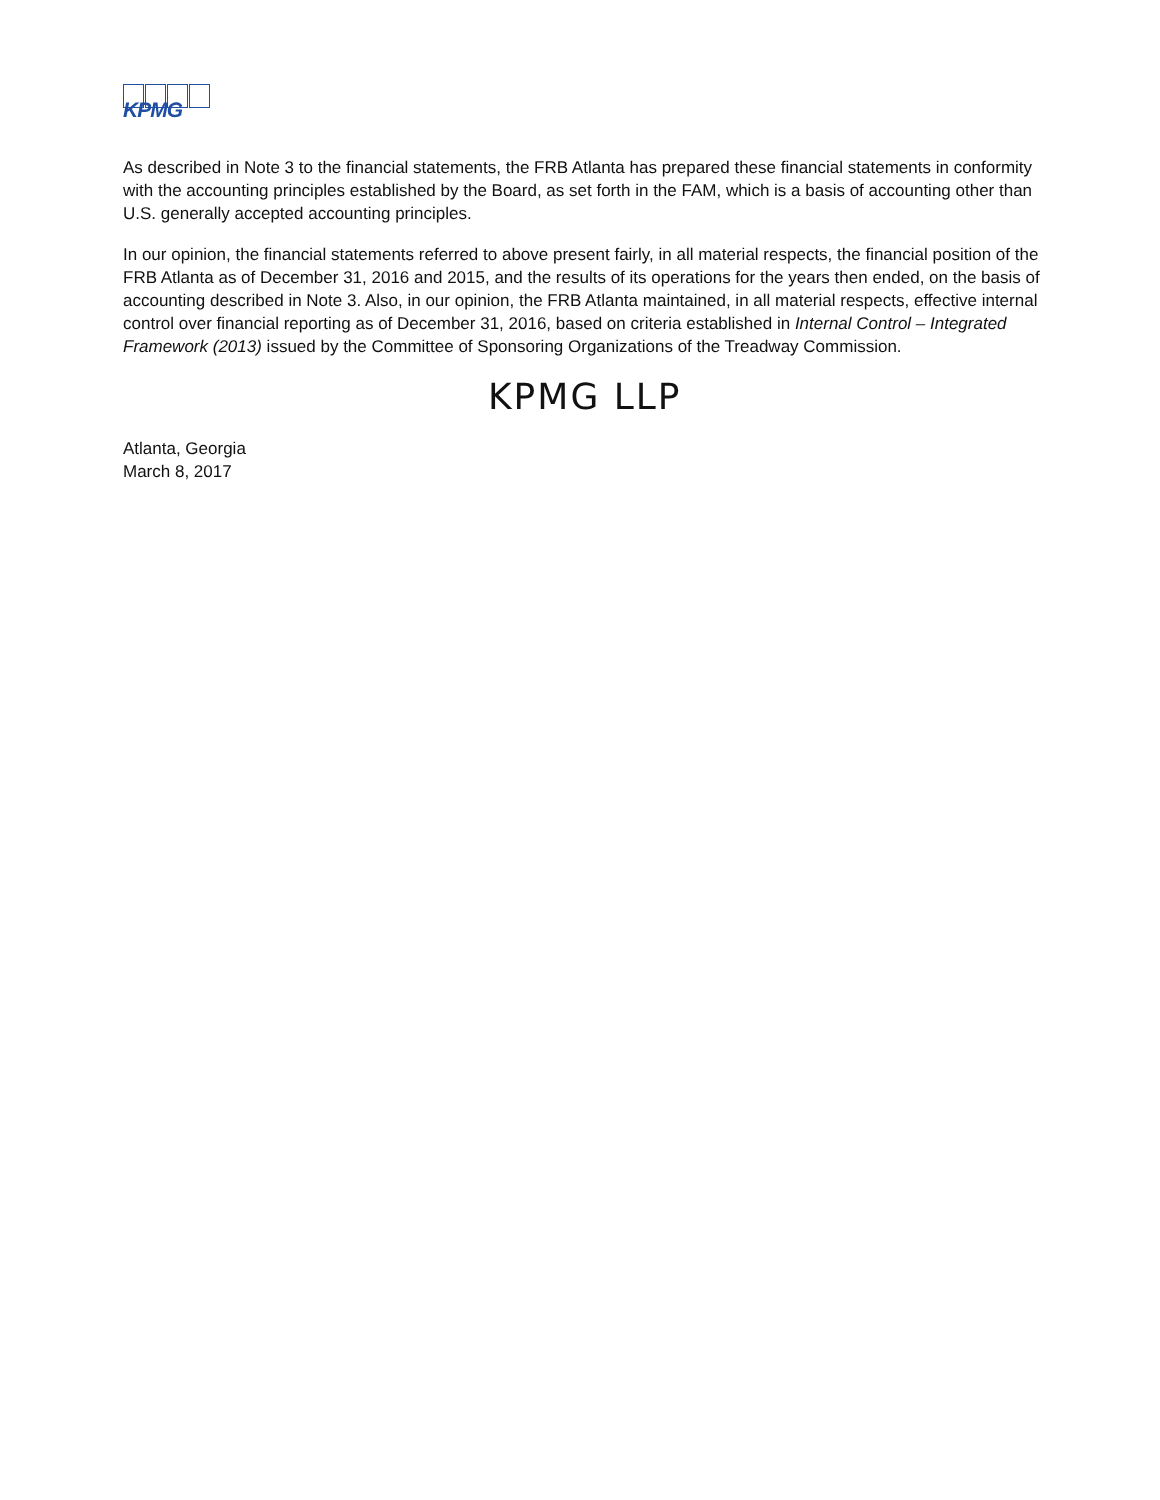KPMG
As described in Note 3 to the financial statements, the FRB Atlanta has prepared these financial statements in conformity with the accounting principles established by the Board, as set forth in the FAM, which is a basis of accounting other than U.S. generally accepted accounting principles.
In our opinion, the financial statements referred to above present fairly, in all material respects, the financial position of the FRB Atlanta as of December 31, 2016 and 2015, and the results of its operations for the years then ended, on the basis of accounting described in Note 3. Also, in our opinion, the FRB Atlanta maintained, in all material respects, effective internal control over financial reporting as of December 31, 2016, based on criteria established in Internal Control – Integrated Framework (2013) issued by the Committee of Sponsoring Organizations of the Treadway Commission.
KPMG LLP
Atlanta, Georgia
March 8, 2017